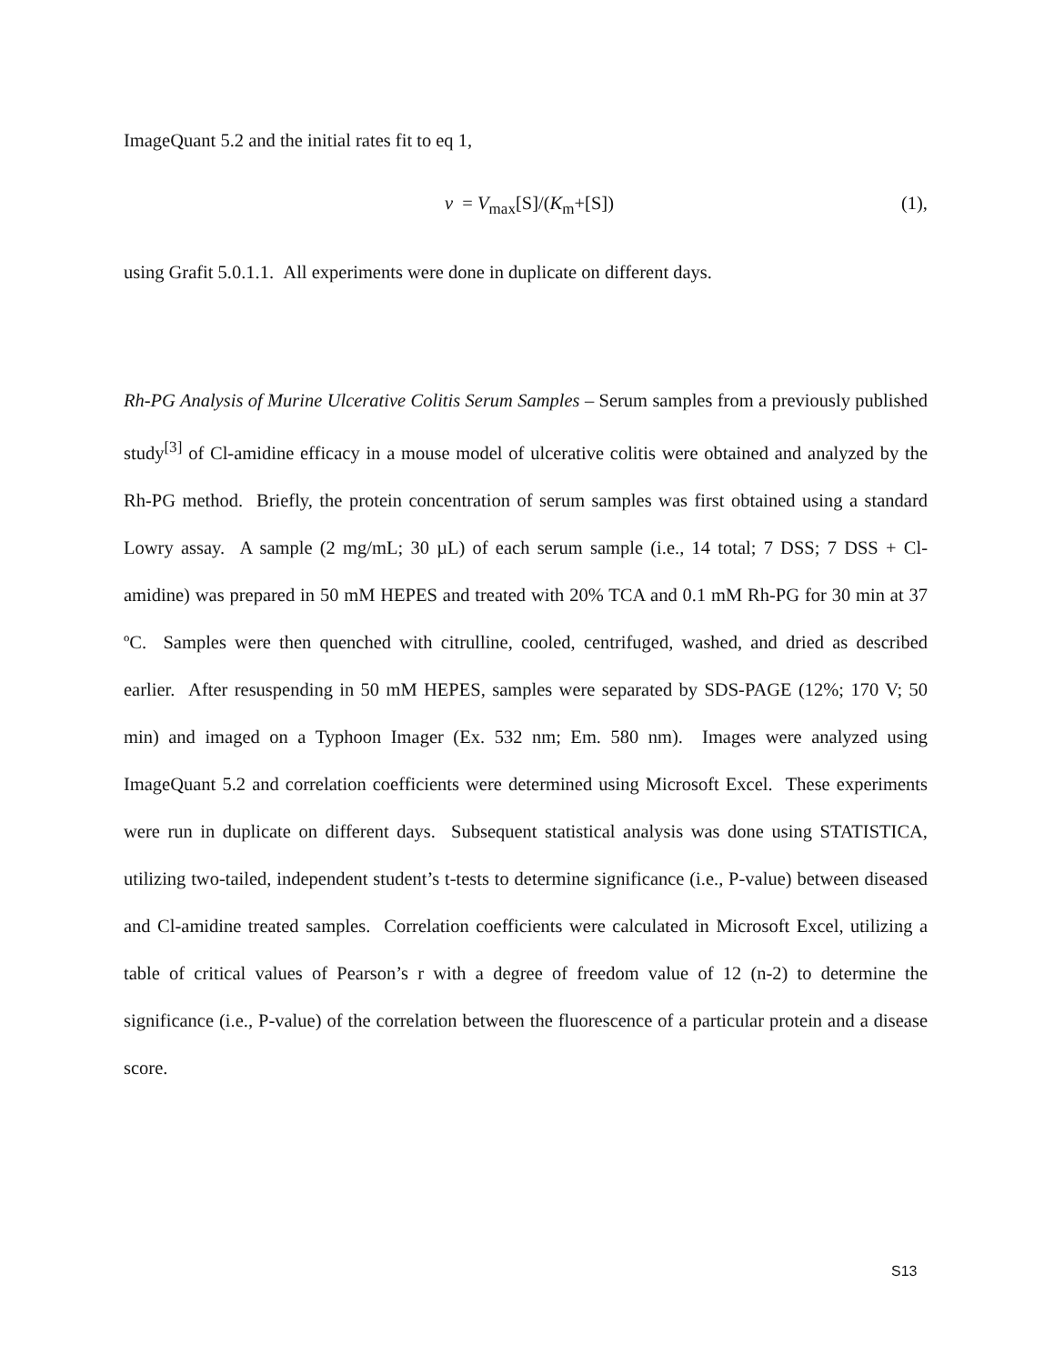ImageQuant 5.2 and the initial rates fit to eq 1,
v = V<sub>max</sub>[S]/(K<sub>m</sub>+[S]) (1),
using Grafit 5.0.1.1. All experiments were done in duplicate on different days.
Rh-PG Analysis of Murine Ulcerative Colitis Serum Samples – Serum samples from a previously published study<sup>[3]</sup> of Cl-amidine efficacy in a mouse model of ulcerative colitis were obtained and analyzed by the Rh-PG method. Briefly, the protein concentration of serum samples was first obtained using a standard Lowry assay. A sample (2 mg/mL; 30 µL) of each serum sample (i.e., 14 total; 7 DSS; 7 DSS + Cl-amidine) was prepared in 50 mM HEPES and treated with 20% TCA and 0.1 mM Rh-PG for 30 min at 37 ºC. Samples were then quenched with citrulline, cooled, centrifuged, washed, and dried as described earlier. After resuspending in 50 mM HEPES, samples were separated by SDS-PAGE (12%; 170 V; 50 min) and imaged on a Typhoon Imager (Ex. 532 nm; Em. 580 nm). Images were analyzed using ImageQuant 5.2 and correlation coefficients were determined using Microsoft Excel. These experiments were run in duplicate on different days. Subsequent statistical analysis was done using STATISTICA, utilizing two-tailed, independent student’s t-tests to determine significance (i.e., P-value) between diseased and Cl-amidine treated samples. Correlation coefficients were calculated in Microsoft Excel, utilizing a table of critical values of Pearson’s r with a degree of freedom value of 12 (n-2) to determine the significance (i.e., P-value) of the correlation between the fluorescence of a particular protein and a disease score.
S13